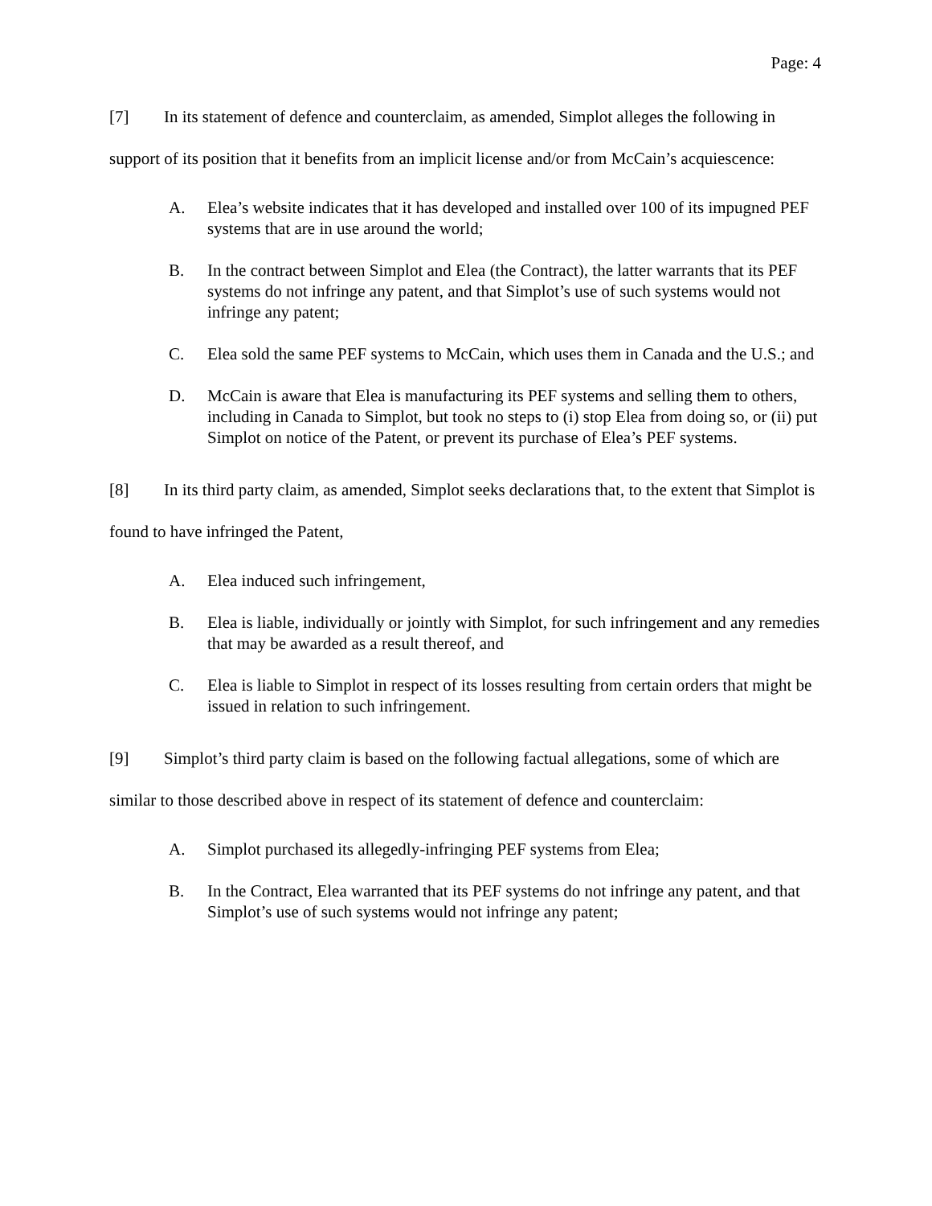Page: 4
[7] In its statement of defence and counterclaim, as amended, Simplot alleges the following in support of its position that it benefits from an implicit license and/or from McCain’s acquiescence:
A. Elea’s website indicates that it has developed and installed over 100 of its impugned PEF systems that are in use around the world;
B. In the contract between Simplot and Elea (the Contract), the latter warrants that its PEF systems do not infringe any patent, and that Simplot’s use of such systems would not infringe any patent;
C. Elea sold the same PEF systems to McCain, which uses them in Canada and the U.S.; and
D. McCain is aware that Elea is manufacturing its PEF systems and selling them to others, including in Canada to Simplot, but took no steps to (i) stop Elea from doing so, or (ii) put Simplot on notice of the Patent, or prevent its purchase of Elea’s PEF systems.
[8] In its third party claim, as amended, Simplot seeks declarations that, to the extent that Simplot is found to have infringed the Patent,
A. Elea induced such infringement,
B. Elea is liable, individually or jointly with Simplot, for such infringement and any remedies that may be awarded as a result thereof, and
C. Elea is liable to Simplot in respect of its losses resulting from certain orders that might be issued in relation to such infringement.
[9] Simplot’s third party claim is based on the following factual allegations, some of which are similar to those described above in respect of its statement of defence and counterclaim:
A. Simplot purchased its allegedly-infringing PEF systems from Elea;
B. In the Contract, Elea warranted that its PEF systems do not infringe any patent, and that Simplot’s use of such systems would not infringe any patent;